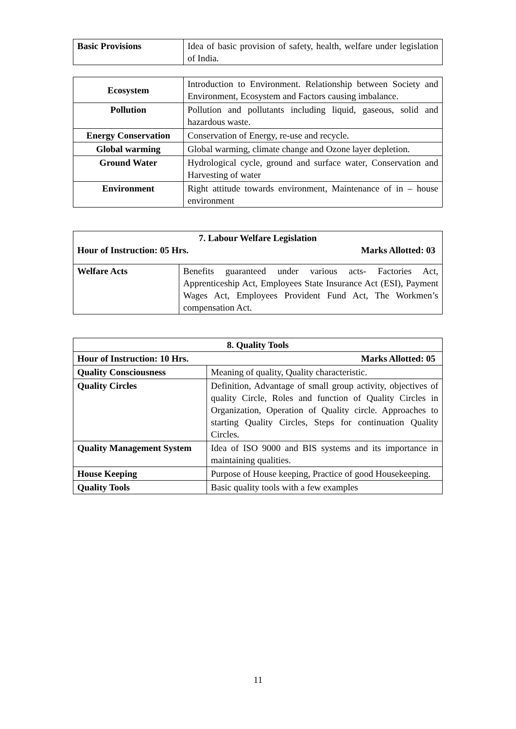| Basic Provisions | Idea of basic provision of safety, health, welfare under legislation of India. |
| Ecosystem | Introduction to Environment. Relationship between Society and Environment, Ecosystem and Factors causing imbalance. |
| Pollution | Pollution and pollutants including liquid, gaseous, solid and hazardous waste. |
| Energy Conservation | Conservation of Energy, re-use and recycle. |
| Global warming | Global warming, climate change and Ozone layer depletion. |
| Ground Water | Hydrological cycle, ground and surface water, Conservation and Harvesting of water |
| Environment | Right attitude towards environment, Maintenance of in – house environment |
| 7. Labour Welfare Legislation Hour of Instruction: 05 Hrs. Marks Allotted: 03 | |
| Welfare Acts | Benefits guaranteed under various acts- Factories Act, Apprenticeship Act, Employees State Insurance Act (ESI), Payment Wages Act, Employees Provident Fund Act, The Workmen’s compensation Act. |
| 8. Quality Tools | |
| --- | --- |
| Hour of Instruction: 10 Hrs. Marks Allotted: 05 | |
| Quality Consciousness | Meaning of quality, Quality characteristic. |
| Quality Circles | Definition, Advantage of small group activity, objectives of quality Circle, Roles and function of Quality Circles in Organization, Operation of Quality circle. Approaches to starting Quality Circles, Steps for continuation Quality Circles. |
| Quality Management System | Idea of ISO 9000 and BIS systems and its importance in maintaining qualities. |
| House Keeping | Purpose of House keeping, Practice of good Housekeeping. |
| Quality Tools | Basic quality tools with a few examples |
11